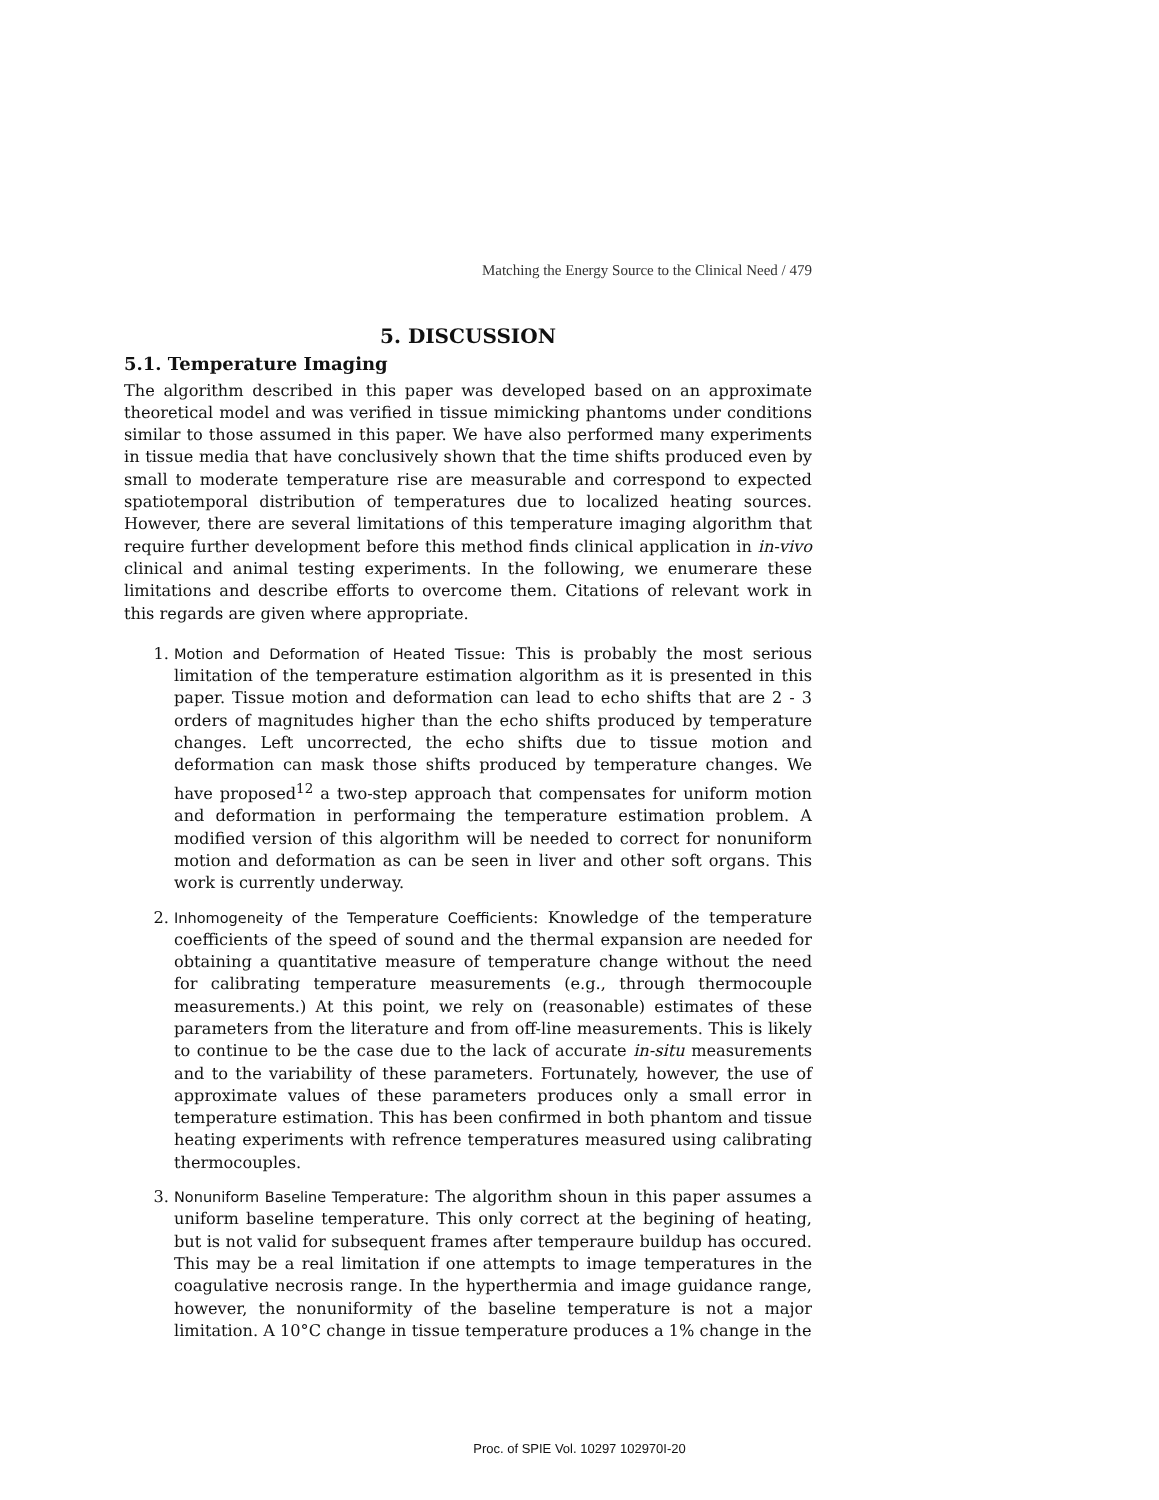Matching the Energy Source to the Clinical Need / 479
5. DISCUSSION
5.1. Temperature Imaging
The algorithm described in this paper was developed based on an approximate theoretical model and was verified in tissue mimicking phantoms under conditions similar to those assumed in this paper. We have also performed many experiments in tissue media that have conclusively shown that the time shifts produced even by small to moderate temperature rise are measurable and correspond to expected spatiotemporal distribution of temperatures due to localized heating sources. However, there are several limitations of this temperature imaging algorithm that require further development before this method finds clinical application in in-vivo clinical and animal testing experiments. In the following, we enumerare these limitations and describe efforts to overcome them. Citations of relevant work in this regards are given where appropriate.
1. Motion and Deformation of Heated Tissue: This is probably the most serious limitation of the temperature estimation algorithm as it is presented in this paper. Tissue motion and deformation can lead to echo shifts that are 2 - 3 orders of magnitudes higher than the echo shifts produced by temperature changes. Left uncorrected, the echo shifts due to tissue motion and deformation can mask those shifts produced by temperature changes. We have proposed<sup>12</sup> a two-step approach that compensates for uniform motion and deformation in performaing the temperature estimation problem. A modified version of this algorithm will be needed to correct for nonuniform motion and deformation as can be seen in liver and other soft organs. This work is currently underway.
2. Inhomogeneity of the Temperature Coefficients: Knowledge of the temperature coefficients of the speed of sound and the thermal expansion are needed for obtaining a quantitative measure of temperature change without the need for calibrating temperature measurements (e.g., through thermocouple measurements.) At this point, we rely on (reasonable) estimates of these parameters from the literature and from off-line measurements. This is likely to continue to be the case due to the lack of accurate in-situ measurements and to the variability of these parameters. Fortunately, however, the use of approximate values of these parameters produces only a small error in temperature estimation. This has been confirmed in both phantom and tissue heating experiments with refrence temperatures measured using calibrating thermocouples.
3. Nonuniform Baseline Temperature: The algorithm shoun in this paper assumes a uniform baseline temperature. This only correct at the begining of heating, but is not valid for subsequent frames after temperaure buildup has occured. This may be a real limitation if one attempts to image temperatures in the coagulative necrosis range. In the hyperthermia and image guidance range, however, the nonuniformity of the baseline temperature is not a major limitation. A 10°C change in tissue temperature produces a 1% change in the
Proc. of SPIE Vol. 10297 102970I-20